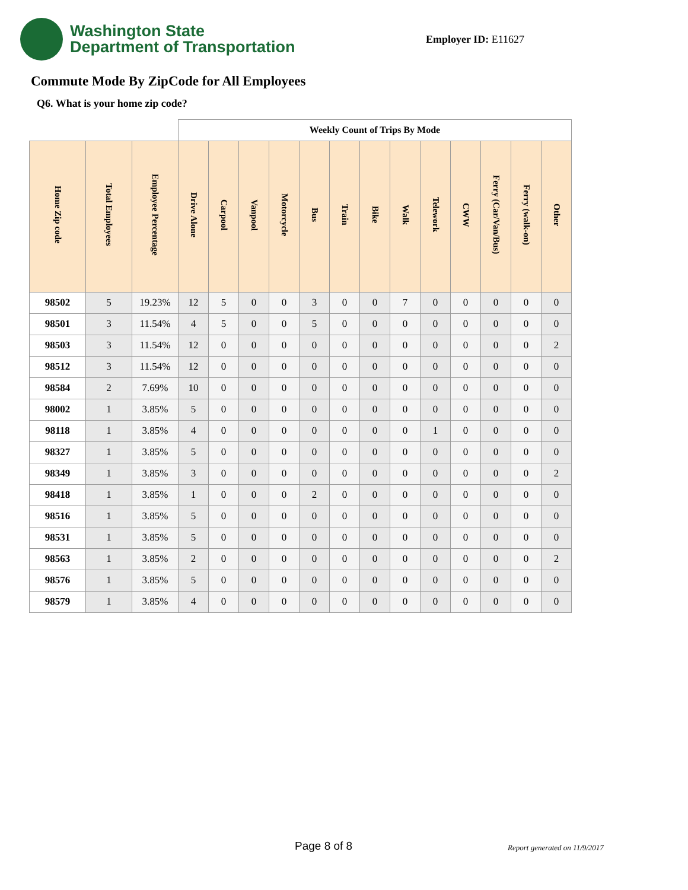Washington State
Department of Transportation
Employer ID: E11627
Commute Mode By ZipCode for All Employees
Q6. What is your home zip code?
| | | | Weekly Count of Trips By Mode | | | | | | | | | | | | |
| --- | --- | --- | --- | --- | --- | --- | --- | --- | --- | --- | --- | --- | --- | --- | --- |
| Home Zip code | Total Employees | Employee Percentage | Drive Alone | Carpool | Vanpool | Motorcycle | Bus | Train | Bike | Walk | Telework | CWW | Ferry (Car/Van/Bus) | Ferry (walk-on) | Other |
| 98502 | 5 | 19.23% | 12 | 5 | 0 | 0 | 3 | 0 | 0 | 7 | 0 | 0 | 0 | 0 | 0 |
| 98501 | 3 | 11.54% | 4 | 5 | 0 | 0 | 5 | 0 | 0 | 0 | 0 | 0 | 0 | 0 | 0 |
| 98503 | 3 | 11.54% | 12 | 0 | 0 | 0 | 0 | 0 | 0 | 0 | 0 | 0 | 0 | 0 | 2 |
| 98512 | 3 | 11.54% | 12 | 0 | 0 | 0 | 0 | 0 | 0 | 0 | 0 | 0 | 0 | 0 | 0 |
| 98584 | 2 | 7.69% | 10 | 0 | 0 | 0 | 0 | 0 | 0 | 0 | 0 | 0 | 0 | 0 | 0 |
| 98002 | 1 | 3.85% | 5 | 0 | 0 | 0 | 0 | 0 | 0 | 0 | 0 | 0 | 0 | 0 | 0 |
| 98118 | 1 | 3.85% | 4 | 0 | 0 | 0 | 0 | 0 | 0 | 0 | 1 | 0 | 0 | 0 | 0 |
| 98327 | 1 | 3.85% | 5 | 0 | 0 | 0 | 0 | 0 | 0 | 0 | 0 | 0 | 0 | 0 | 0 |
| 98349 | 1 | 3.85% | 3 | 0 | 0 | 0 | 0 | 0 | 0 | 0 | 0 | 0 | 0 | 0 | 2 |
| 98418 | 1 | 3.85% | 1 | 0 | 0 | 0 | 2 | 0 | 0 | 0 | 0 | 0 | 0 | 0 | 0 |
| 98516 | 1 | 3.85% | 5 | 0 | 0 | 0 | 0 | 0 | 0 | 0 | 0 | 0 | 0 | 0 | 0 |
| 98531 | 1 | 3.85% | 5 | 0 | 0 | 0 | 0 | 0 | 0 | 0 | 0 | 0 | 0 | 0 | 0 |
| 98563 | 1 | 3.85% | 2 | 0 | 0 | 0 | 0 | 0 | 0 | 0 | 0 | 0 | 0 | 0 | 2 |
| 98576 | 1 | 3.85% | 5 | 0 | 0 | 0 | 0 | 0 | 0 | 0 | 0 | 0 | 0 | 0 | 0 |
| 98579 | 1 | 3.85% | 4 | 0 | 0 | 0 | 0 | 0 | 0 | 0 | 0 | 0 | 0 | 0 | 0 |
Page 8 of 8 Report generated on 11/9/2017